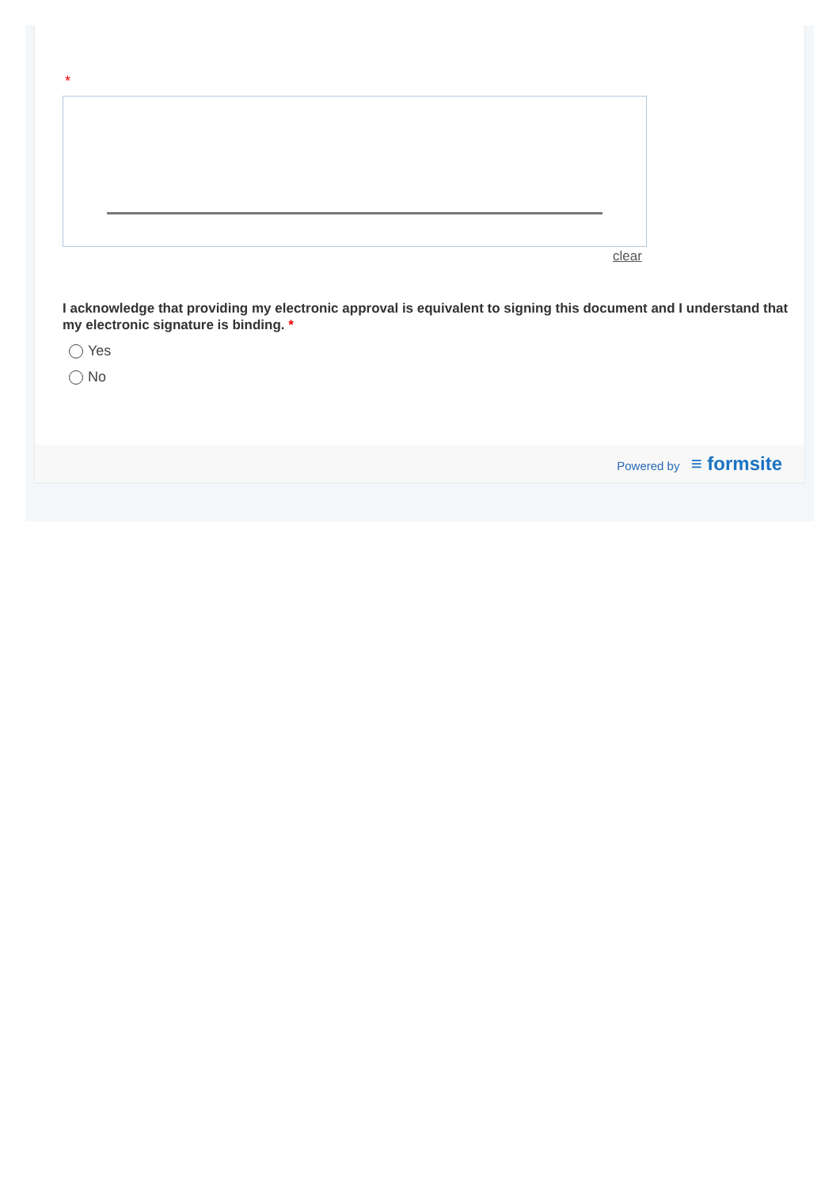*
clear
I acknowledge that providing my electronic approval is equivalent to signing this document and I understand that my electronic signature is binding. *
Yes
No
Powered by ≡ formsite